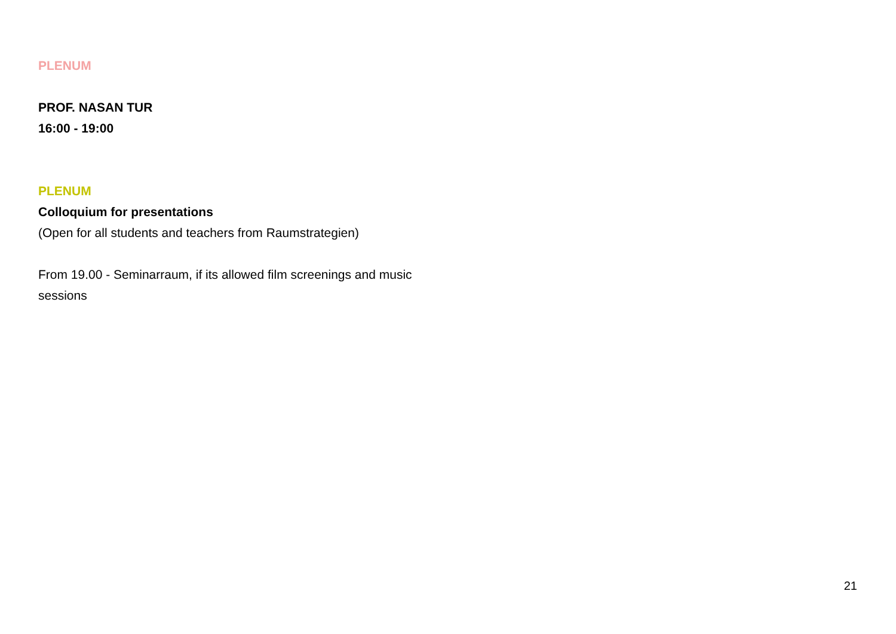PLENUM
PROF. NASAN TUR
16:00 - 19:00
PLENUM
Colloquium for presentations
(Open for all students and teachers from Raumstrategien)
From 19.00 - Seminarraum, if its allowed film screenings and music sessions
21